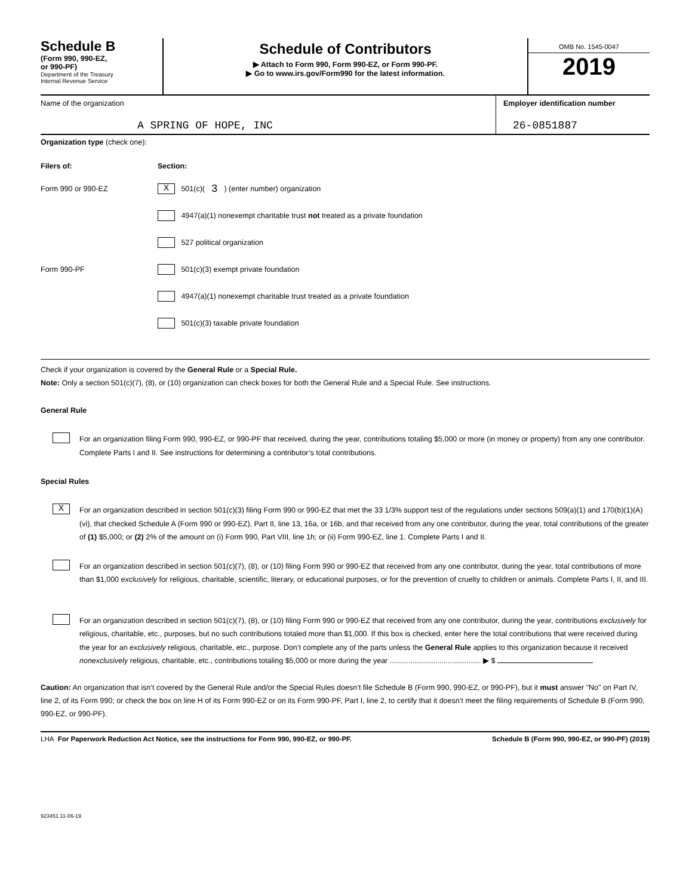Schedule B
(Form 990, 990-EZ,
or 990-PF)
Department of the Treasury
Internal Revenue Service
Schedule of Contributors
▶ Attach to Form 990, Form 990-EZ, or Form 990-PF.
▶ Go to www.irs.gov/Form990 for the latest information.
OMB No. 1545-0047
2019
Name of the organization
A SPRING OF HOPE, INC
Employer identification number
26-0851887
Organization type (check one):
Filers of: Section:
Form 990 or 990-EZ X 501(c)( 3 ) (enter number) organization
4947(a)(1) nonexempt charitable trust not treated as a private foundation
527 political organization
Form 990-PF 501(c)(3) exempt private foundation
4947(a)(1) nonexempt charitable trust treated as a private foundation
501(c)(3) taxable private foundation
Check if your organization is covered by the General Rule or a Special Rule.
Note: Only a section 501(c)(7), (8), or (10) organization can check boxes for both the General Rule and a Special Rule. See instructions.
General Rule
For an organization filing Form 990, 990-EZ, or 990-PF that received, during the year, contributions totaling $5,000 or more (in money or property) from any one contributor. Complete Parts I and II. See instructions for determining a contributor’s total contributions.
Special Rules
X
For an organization described in section 501(c)(3) filing Form 990 or 990-EZ that met the 33 1/3% support test of the regulations under sections 509(a)(1) and 170(b)(1)(A)(vi), that checked Schedule A (Form 990 or 990-EZ), Part II, line 13, 16a, or 16b, and that received from any one contributor, during the year, total contributions of the greater of (1) $5,000; or (2) 2% of the amount on (i) Form 990, Part VIII, line 1h; or (ii) Form 990-EZ, line 1. Complete Parts I and II.
For an organization described in section 501(c)(7), (8), or (10) filing Form 990 or 990-EZ that received from any one contributor, during the year, total contributions of more than $1,000 exclusively for religious, charitable, scientific, literary, or educational purposes, or for the prevention of cruelty to children or animals. Complete Parts I, II, and III.
For an organization described in section 501(c)(7), (8), or (10) filing Form 990 or 990-EZ that received from any one contributor, during the year, contributions exclusively for religious, charitable, etc., purposes, but no such contributions totaled more than $1,000. If this box is checked, enter here the total contributions that were received during the year for an exclusively religious, charitable, etc., purpose. Don’t complete any of the parts unless the General Rule applies to this organization because it received nonexclusively religious, charitable, etc., contributions totaling $5,000 or more during the year ............................................ ▶ $
Caution: An organization that isn’t covered by the General Rule and/or the Special Rules doesn’t file Schedule B (Form 990, 990-EZ, or 990-PF), but it must answer "No" on Part IV, line 2, of its Form 990; or check the box on line H of its Form 990-EZ or on its Form 990-PF, Part I, line 2, to certify that it doesn’t meet the filing requirements of Schedule B (Form 990, 990-EZ, or 990-PF).
LHA For Paperwork Reduction Act Notice, see the instructions for Form 990, 990-EZ, or 990-PF. Schedule B (Form 990, 990-EZ, or 990-PF) (2019)
923451 11-06-19